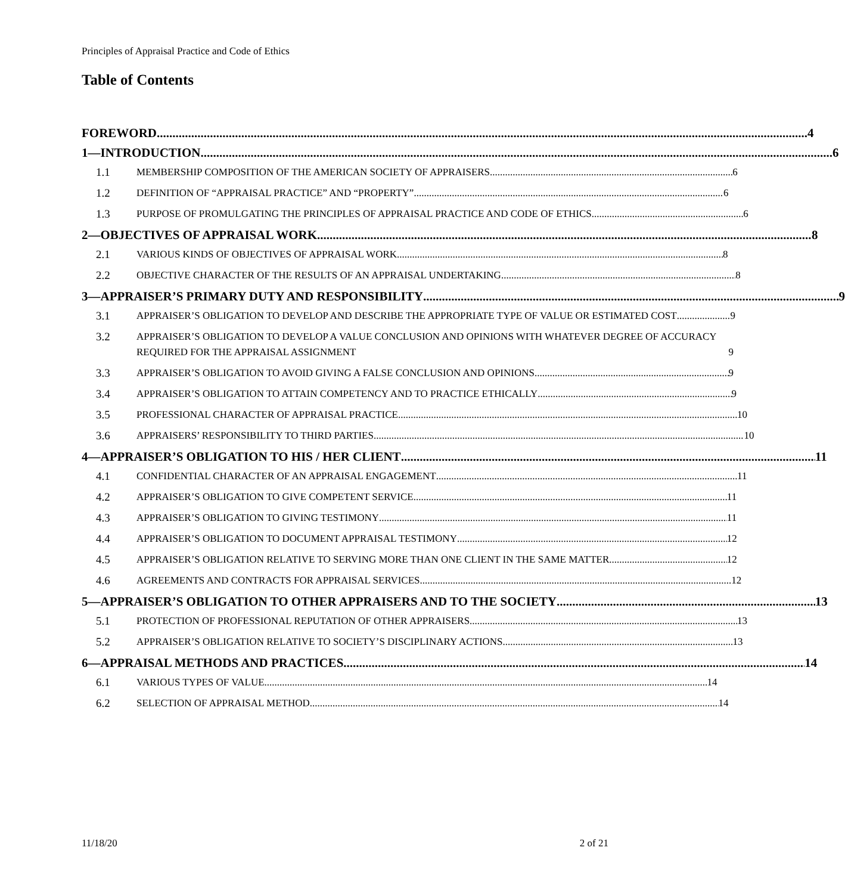Principles of Appraisal Practice and Code of Ethics
Table of Contents
FOREWORD 4
1—INTRODUCTION 6
1.1
MEMBERSHIP COMPOSITION OF THE AMERICAN SOCIETY OF APPRAISERS 6
1.2
DEFINITION OF “APPRAISAL PRACTICE” AND “PROPERTY” 6
1.3
PURPOSE OF PROMULGATING THE PRINCIPLES OF APPRAISAL PRACTICE AND CODE OF ETHICS 6
2—OBJECTIVES OF APPRAISAL WORK 8
2.1
VARIOUS KINDS OF OBJECTIVES OF APPRAISAL WORK 8
2.2
OBJECTIVE CHARACTER OF THE RESULTS OF AN APPRAISAL UNDERTAKING 8
3—APPRAISER’S PRIMARY DUTY AND RESPONSIBILITY 9
3.1
APPRAISER’S OBLIGATION TO DEVELOP AND DESCRIBE THE APPROPRIATE TYPE OF VALUE OR ESTIMATED COST 9
3.2
APPRAISER’S OBLIGATION TO DEVELOP A VALUE CONCLUSION AND OPINIONS WITH WHATEVER DEGREE OF ACCURACY REQUIRED FOR THE APPRAISAL ASSIGNMENT 9
3.3
APPRAISER’S OBLIGATION TO AVOID GIVING A FALSE CONCLUSION AND OPINIONS 9
3.4
APPRAISER’S OBLIGATION TO ATTAIN COMPETENCY AND TO PRACTICE ETHICALLY 9
3.5
PROFESSIONAL CHARACTER OF APPRAISAL PRACTICE 10
3.6
APPRAISERS’ RESPONSIBILITY TO THIRD PARTIES 10
4—APPRAISER’S OBLIGATION TO HIS / HER CLIENT 11
4.1
CONFIDENTIAL CHARACTER OF AN APPRAISAL ENGAGEMENT 11
4.2
APPRAISER’S OBLIGATION TO GIVE COMPETENT SERVICE 11
4.3
APPRAISER’S OBLIGATION TO GIVING TESTIMONY 11
4.4
APPRAISER’S OBLIGATION TO DOCUMENT APPRAISAL TESTIMONY 12
4.5
APPRAISER’S OBLIGATION RELATIVE TO SERVING MORE THAN ONE CLIENT IN THE SAME MATTER 12
4.6
AGREEMENTS AND CONTRACTS FOR APPRAISAL SERVICES 12
5—APPRAISER’S OBLIGATION TO OTHER APPRAISERS AND TO THE SOCIETY 13
5.1
PROTECTION OF PROFESSIONAL REPUTATION OF OTHER APPRAISERS 13
5.2
APPRAISER’S OBLIGATION RELATIVE TO SOCIETY’S DISCIPLINARY ACTIONS 13
6—APPRAISAL METHODS AND PRACTICES 14
6.1
VARIOUS TYPES OF VALUE 14
6.2
SELECTION OF APPRAISAL METHOD 14
11/18/20 2 of 21